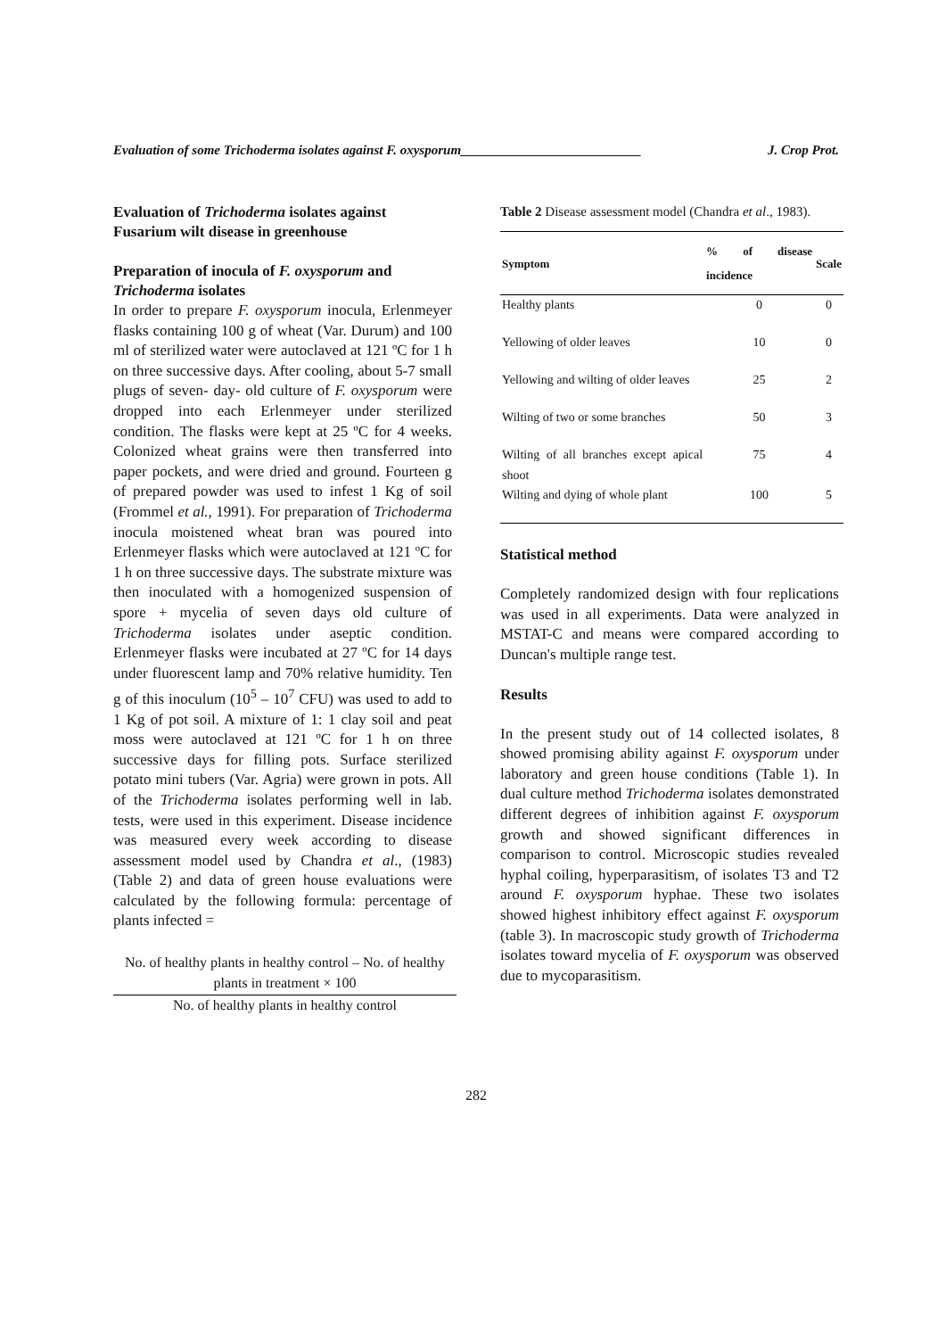Evaluation of some Trichoderma isolates against F. oxysporum___________________________ J. Crop Prot.
Evaluation of Trichoderma isolates against Fusarium wilt disease in greenhouse
Preparation of inocula of F. oxysporum and Trichoderma isolates
In order to prepare F. oxysporum inocula, Erlenmeyer flasks containing 100 g of wheat (Var. Durum) and 100 ml of sterilized water were autoclaved at 121 ºC for 1 h on three successive days. After cooling, about 5-7 small plugs of seven- day- old culture of F. oxysporum were dropped into each Erlenmeyer under sterilized condition. The flasks were kept at 25 ºC for 4 weeks. Colonized wheat grains were then transferred into paper pockets, and were dried and ground. Fourteen g of prepared powder was used to infest 1 Kg of soil (Frommel et al., 1991). For preparation of Trichoderma inocula moistened wheat bran was poured into Erlenmeyer flasks which were autoclaved at 121 ºC for 1 h on three successive days. The substrate mixture was then inoculated with a homogenized suspension of spore + mycelia of seven days old culture of Trichoderma isolates under aseptic condition. Erlenmeyer flasks were incubated at 27 ºC for 14 days under fluorescent lamp and 70% relative humidity. Ten g of this inoculum (10<sup>5</sup> – 10<sup>7</sup> CFU) was used to add to 1 Kg of pot soil. A mixture of 1: 1 clay soil and peat moss were autoclaved at 121 ºC for 1 h on three successive days for filling pots. Surface sterilized potato mini tubers (Var. Agria) were grown in pots. All of the Trichoderma isolates performing well in lab. tests, were used in this experiment. Disease incidence was measured every week according to disease assessment model used by Chandra et al., (1983) (Table 2) and data of green house evaluations were calculated by the following formula: percentage of plants infected =
No. of healthy plants in healthy control – No. of healthy plants in treatment × 100
No. of healthy plants in healthy control
Table 2 Disease assessment model (Chandra et al., 1983).
| Symptom | % of disease incidence | Scale |
| --- | --- | --- |
| Healthy plants | 0 | 0 |
| Yellowing of older leaves | 10 | 0 |
| Yellowing and wilting of older leaves | 25 | 2 |
| Wilting of two or some branches | 50 | 3 |
| Wilting of all branches except apical shoot | 75 | 4 |
| Wilting and dying of whole plant | 100 | 5 |
Statistical method
Completely randomized design with four replications was used in all experiments. Data were analyzed in MSTAT-C and means were compared according to Duncan's multiple range test.
Results
In the present study out of 14 collected isolates, 8 showed promising ability against F. oxysporum under laboratory and green house conditions (Table 1). In dual culture method Trichoderma isolates demonstrated different degrees of inhibition against F. oxysporum growth and showed significant differences in comparison to control. Microscopic studies revealed hyphal coiling, hyperparasitism, of isolates T3 and T2 around F. oxysporum hyphae. These two isolates showed highest inhibitory effect against F. oxysporum (table 3). In macroscopic study growth of Trichoderma isolates toward mycelia of F. oxysporum was observed due to mycoparasitism.
282